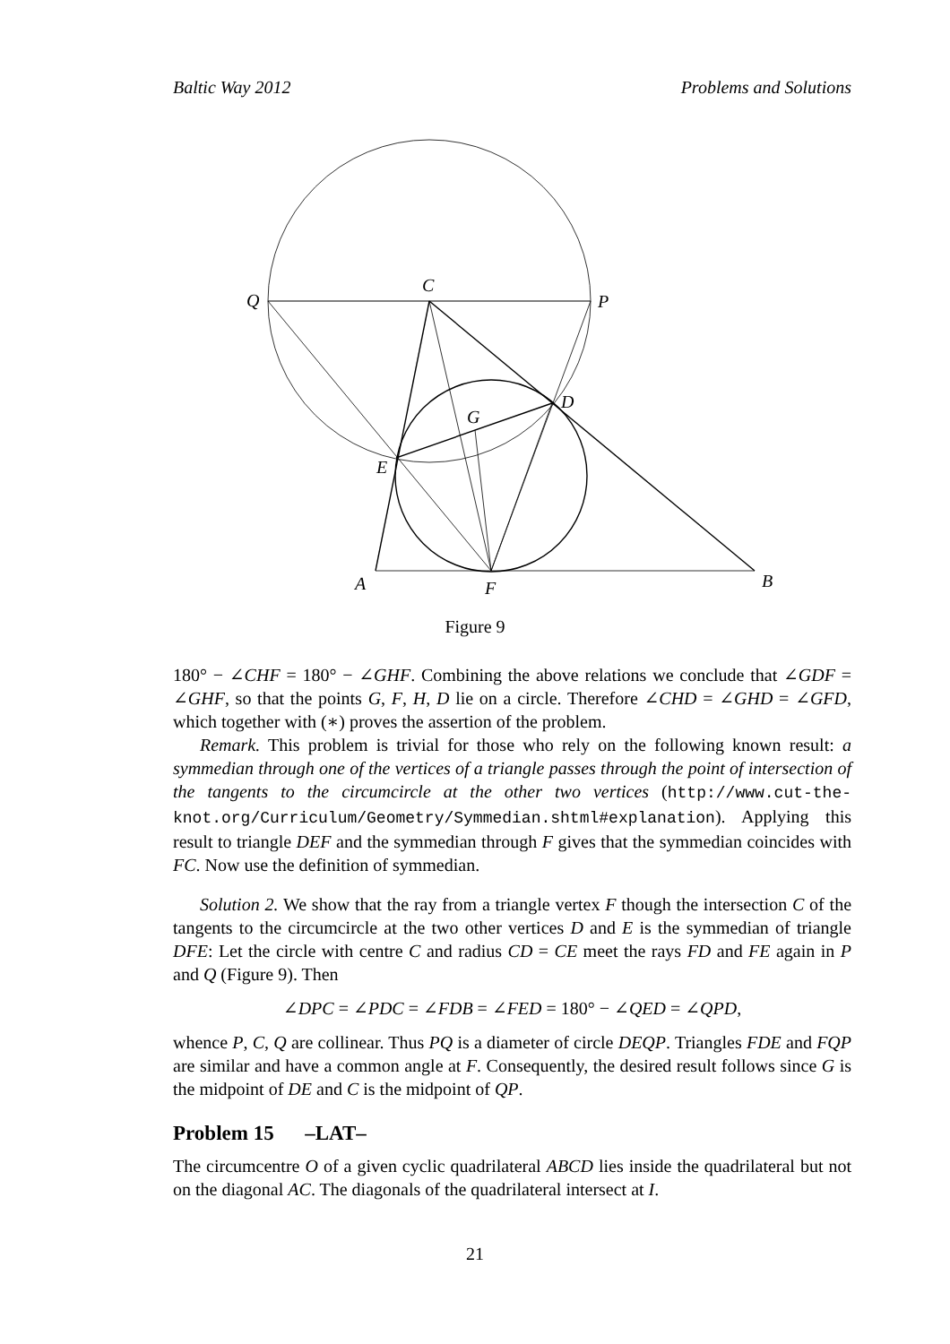Baltic Way 2012 Problems and Solutions
Q
C
P
D
G
E
A
F
B
Figure 9
180° − ∠CHF = 180° − ∠GHF. Combining the above relations we conclude that ∠GDF = ∠GHF, so that the points G, F, H, D lie on a circle. Therefore ∠CHD = ∠GHD = ∠GFD, which together with (∗) proves the assertion of the problem.
Remark. This problem is trivial for those who rely on the following known result: a symmedian through one of the vertices of a triangle passes through the point of intersection of the tangents to the circumcircle at the other two vertices (http://www.cut-the-knot.org/Curriculum/Geometry/Symmedian.shtml#explanation). Applying this result to triangle DEF and the symmedian through F gives that the symmedian coincides with FC. Now use the definition of symmedian.
Solution 2. We show that the ray from a triangle vertex F though the intersection C of the tangents to the circumcircle at the two other vertices D and E is the symmedian of triangle DFE: Let the circle with centre C and radius CD = CE meet the rays FD and FE again in P and Q (Figure 9). Then
∠DPC = ∠PDC = ∠FDB = ∠FED = 180° − ∠QED = ∠QPD,
whence P, C, Q are collinear. Thus PQ is a diameter of circle DEQP. Triangles FDE and FQP are similar and have a common angle at F. Consequently, the desired result follows since G is the midpoint of DE and C is the midpoint of QP.
Problem 15 –LAT–
The circumcentre O of a given cyclic quadrilateral ABCD lies inside the quadrilateral but not on the diagonal AC. The diagonals of the quadrilateral intersect at I.
21